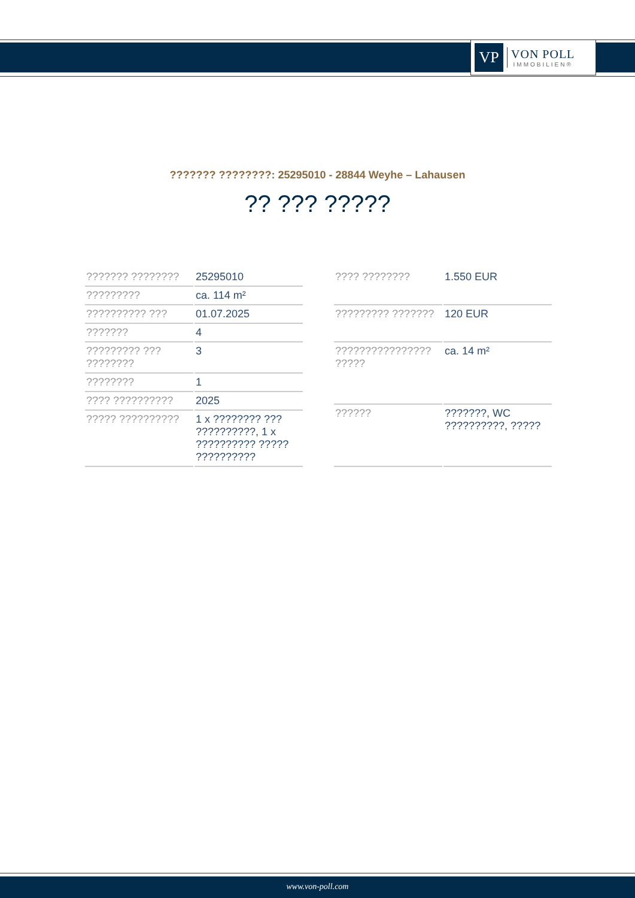VP
VON POLL
IMMOBILIEN®
??????? ????????: 25295010 - 28844 Weyhe – Lahausen
?? ??? ?????
| ??????? ???????? | 25295010 |
| ????????? | ca. 114 m² |
| ?????????? ??? | 01.07.2025 |
| ??????? | 4 |
| ????????? ??? ???????? | 3 |
| ???????? | 1 |
| ???? ?????????? | 2025 |
| ????? ?????????? | 1 x ???????? ??? ??????????, 1 x ?????????? ????? ?????????? |
| ???? ???????? | 1.550 EUR |
| ????????? ??????? | 120 EUR |
| ???????????????? ????? | ca. 14 m² |
| ?????? | ???????, WC ??????????, ????? |
www.von-poll.com